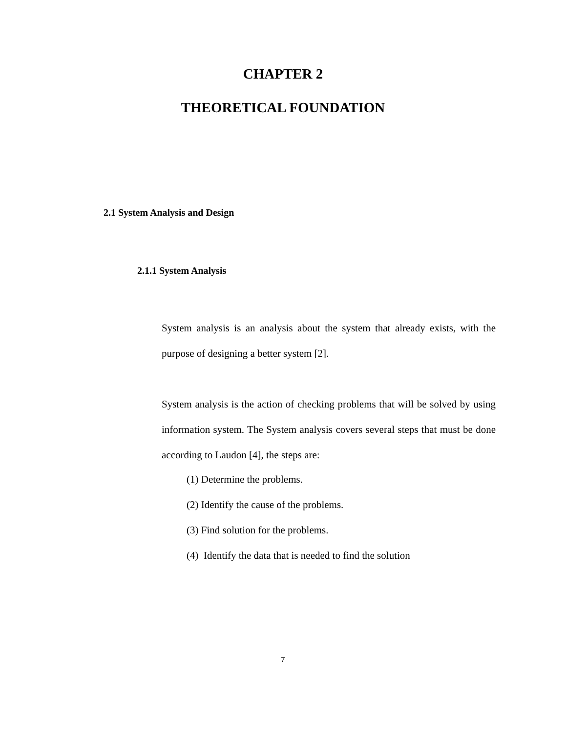CHAPTER 2
THEORETICAL FOUNDATION
2.1 System Analysis and Design
2.1.1 System Analysis
System analysis is an analysis about the system that already exists, with the purpose of designing a better system [2].
System analysis is the action of checking problems that will be solved by using information system. The System analysis covers several steps that must be done according to Laudon [4], the steps are:
(1) Determine the problems.
(2) Identify the cause of the problems.
(3) Find solution for the problems.
(4) Identify the data that is needed to find the solution
7